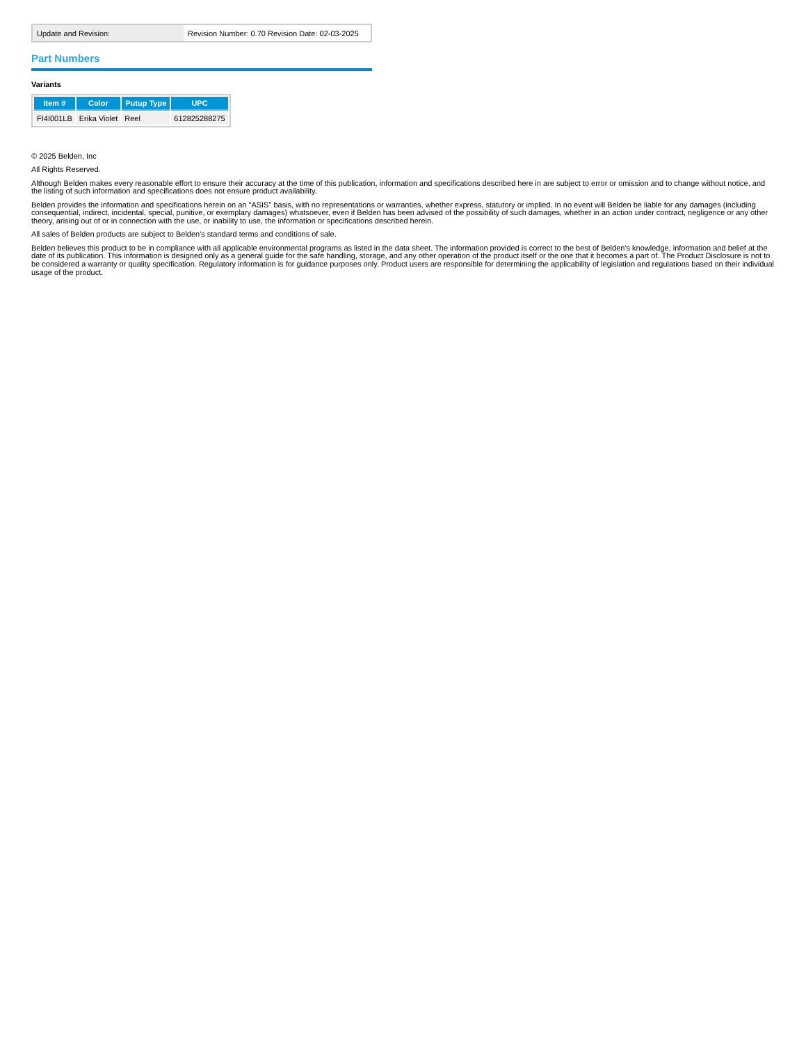| Update and Revision: | Revision Number: 0.70 Revision Date: 02-03-2025 |
Part Numbers
Variants
| Item # | Color | Putup Type | UPC |
| --- | --- | --- | --- |
| FI4I001LB | Erika Violet | Reel | 612825288275 |
© 2025 Belden, Inc
All Rights Reserved.
Although Belden makes every reasonable effort to ensure their accuracy at the time of this publication, information and specifications described here in are subject to error or omission and to change without notice, and the listing of such information and specifications does not ensure product availability.
Belden provides the information and specifications herein on an "ASIS" basis, with no representations or warranties, whether express, statutory or implied. In no event will Belden be liable for any damages (including consequential, indirect, incidental, special, punitive, or exemplary damages) whatsoever, even if Belden has been advised of the possibility of such damages, whether in an action under contract, negligence or any other theory, arising out of or in connection with the use, or inability to use, the information or specifications described herein.
All sales of Belden products are subject to Belden's standard terms and conditions of sale.
Belden believes this product to be in compliance with all applicable environmental programs as listed in the data sheet. The information provided is correct to the best of Belden's knowledge, information and belief at the date of its publication. This information is designed only as a general guide for the safe handling, storage, and any other operation of the product itself or the one that it becomes a part of. The Product Disclosure is not to be considered a warranty or quality specification. Regulatory information is for guidance purposes only. Product users are responsible for determining the applicability of legislation and regulations based on their individual usage of the product.